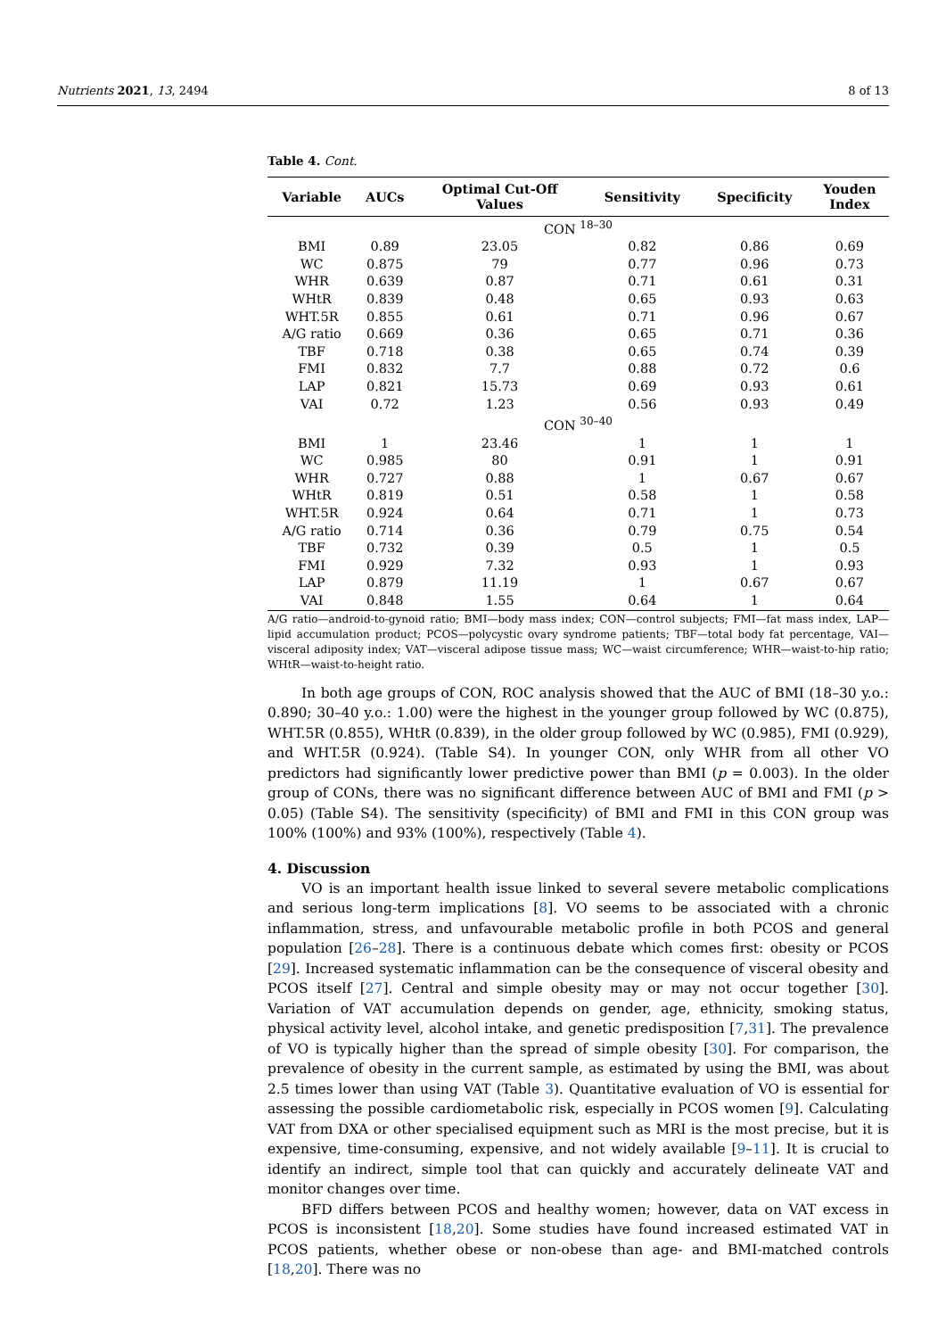Nutrients 2021, 13, 2494 8 of 13
Table 4. Cont.
| Variable | AUCs | Optimal Cut-Off Values | Sensitivity | Specificity | Youden Index |
| --- | --- | --- | --- | --- | --- |
| CON <sup>18–30</sup> | | | | | |
| BMI | 0.89 | 23.05 | 0.82 | 0.86 | 0.69 |
| WC | 0.875 | 79 | 0.77 | 0.96 | 0.73 |
| WHR | 0.639 | 0.87 | 0.71 | 0.61 | 0.31 |
| WHtR | 0.839 | 0.48 | 0.65 | 0.93 | 0.63 |
| WHT.5R | 0.855 | 0.61 | 0.71 | 0.96 | 0.67 |
| A/G ratio | 0.669 | 0.36 | 0.65 | 0.71 | 0.36 |
| TBF | 0.718 | 0.38 | 0.65 | 0.74 | 0.39 |
| FMI | 0.832 | 7.7 | 0.88 | 0.72 | 0.6 |
| LAP | 0.821 | 15.73 | 0.69 | 0.93 | 0.61 |
| VAI | 0.72 | 1.23 | 0.56 | 0.93 | 0.49 |
| CON <sup>30–40</sup> | | | | | |
| BMI | 1 | 23.46 | 1 | 1 | 1 |
| WC | 0.985 | 80 | 0.91 | 1 | 0.91 |
| WHR | 0.727 | 0.88 | 1 | 0.67 | 0.67 |
| WHtR | 0.819 | 0.51 | 0.58 | 1 | 0.58 |
| WHT.5R | 0.924 | 0.64 | 0.71 | 1 | 0.73 |
| A/G ratio | 0.714 | 0.36 | 0.79 | 0.75 | 0.54 |
| TBF | 0.732 | 0.39 | 0.5 | 1 | 0.5 |
| FMI | 0.929 | 7.32 | 0.93 | 1 | 0.93 |
| LAP | 0.879 | 11.19 | 1 | 0.67 | 0.67 |
| VAI | 0.848 | 1.55 | 0.64 | 1 | 0.64 |
A/G ratio—android-to-gynoid ratio; BMI—body mass index; CON—control subjects; FMI—fat mass index, LAP—lipid accumulation product; PCOS—polycystic ovary syndrome patients; TBF—total body fat percentage, VAI—visceral adiposity index; VAT—visceral adipose tissue mass; WC—waist circumference; WHR—waist-to-hip ratio; WHtR—waist-to-height ratio.
In both age groups of CON, ROC analysis showed that the AUC of BMI (18–30 y.o.: 0.890; 30–40 y.o.: 1.00) were the highest in the younger group followed by WC (0.875), WHT.5R (0.855), WHtR (0.839), in the older group followed by WC (0.985), FMI (0.929), and WHT.5R (0.924). (Table S4). In younger CON, only WHR from all other VO predictors had significantly lower predictive power than BMI (p = 0.003). In the older group of CONs, there was no significant difference between AUC of BMI and FMI (p > 0.05) (Table S4). The sensitivity (specificity) of BMI and FMI in this CON group was 100% (100%) and 93% (100%), respectively (Table 4).
4. Discussion
VO is an important health issue linked to several severe metabolic complications and serious long-term implications [8]. VO seems to be associated with a chronic inflammation, stress, and unfavourable metabolic profile in both PCOS and general population [26–28]. There is a continuous debate which comes first: obesity or PCOS [29]. Increased systematic inflammation can be the consequence of visceral obesity and PCOS itself [27]. Central and simple obesity may or may not occur together [30]. Variation of VAT accumulation depends on gender, age, ethnicity, smoking status, physical activity level, alcohol intake, and genetic predisposition [7,31]. The prevalence of VO is typically higher than the spread of simple obesity [30]. For comparison, the prevalence of obesity in the current sample, as estimated by using the BMI, was about 2.5 times lower than using VAT (Table 3). Quantitative evaluation of VO is essential for assessing the possible cardiometabolic risk, especially in PCOS women [9]. Calculating VAT from DXA or other specialised equipment such as MRI is the most precise, but it is expensive, time-consuming, expensive, and not widely available [9–11]. It is crucial to identify an indirect, simple tool that can quickly and accurately delineate VAT and monitor changes over time.
BFD differs between PCOS and healthy women; however, data on VAT excess in PCOS is inconsistent [18,20]. Some studies have found increased estimated VAT in PCOS patients, whether obese or non-obese than age- and BMI-matched controls [18,20]. There was no